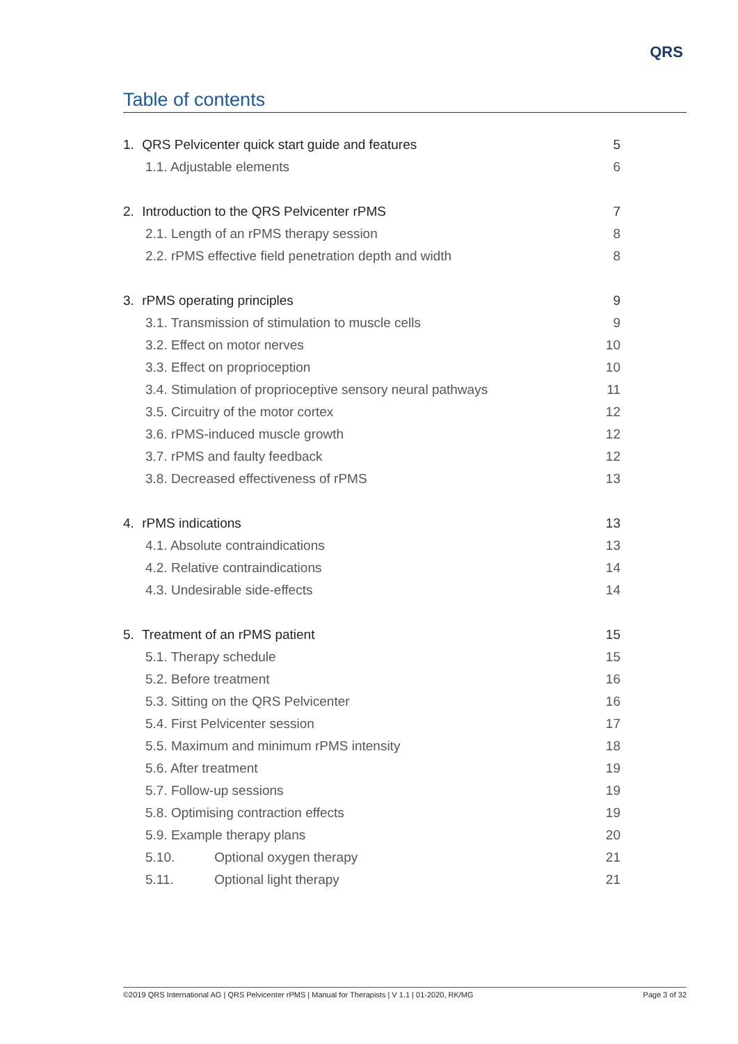QRS
Table of contents
1. QRS Pelvicenter quick start guide and features 5
1.1. Adjustable elements 6
2. Introduction to the QRS Pelvicenter rPMS 7
2.1. Length of an rPMS therapy session 8
2.2. rPMS effective field penetration depth and width 8
3. rPMS operating principles 9
3.1. Transmission of stimulation to muscle cells 9
3.2. Effect on motor nerves 10
3.3. Effect on proprioception 10
3.4. Stimulation of proprioceptive sensory neural pathways 11
3.5. Circuitry of the motor cortex 12
3.6. rPMS-induced muscle growth 12
3.7. rPMS and faulty feedback 12
3.8. Decreased effectiveness of rPMS 13
4. rPMS indications 13
4.1. Absolute contraindications 13
4.2. Relative contraindications 14
4.3. Undesirable side-effects 14
5. Treatment of an rPMS patient 15
5.1. Therapy schedule 15
5.2. Before treatment 16
5.3. Sitting on the QRS Pelvicenter 16
5.4. First Pelvicenter session 17
5.5. Maximum and minimum rPMS intensity 18
5.6. After treatment 19
5.7. Follow-up sessions 19
5.8. Optimising contraction effects 19
5.9. Example therapy plans 20
5.10. Optional oxygen therapy 21
5.11. Optional light therapy 21
©2019 QRS International AG | QRS Pelvicenter rPMS | Manual for Therapists | V 1.1 | 01-2020, RK/MG Page 3 of 32